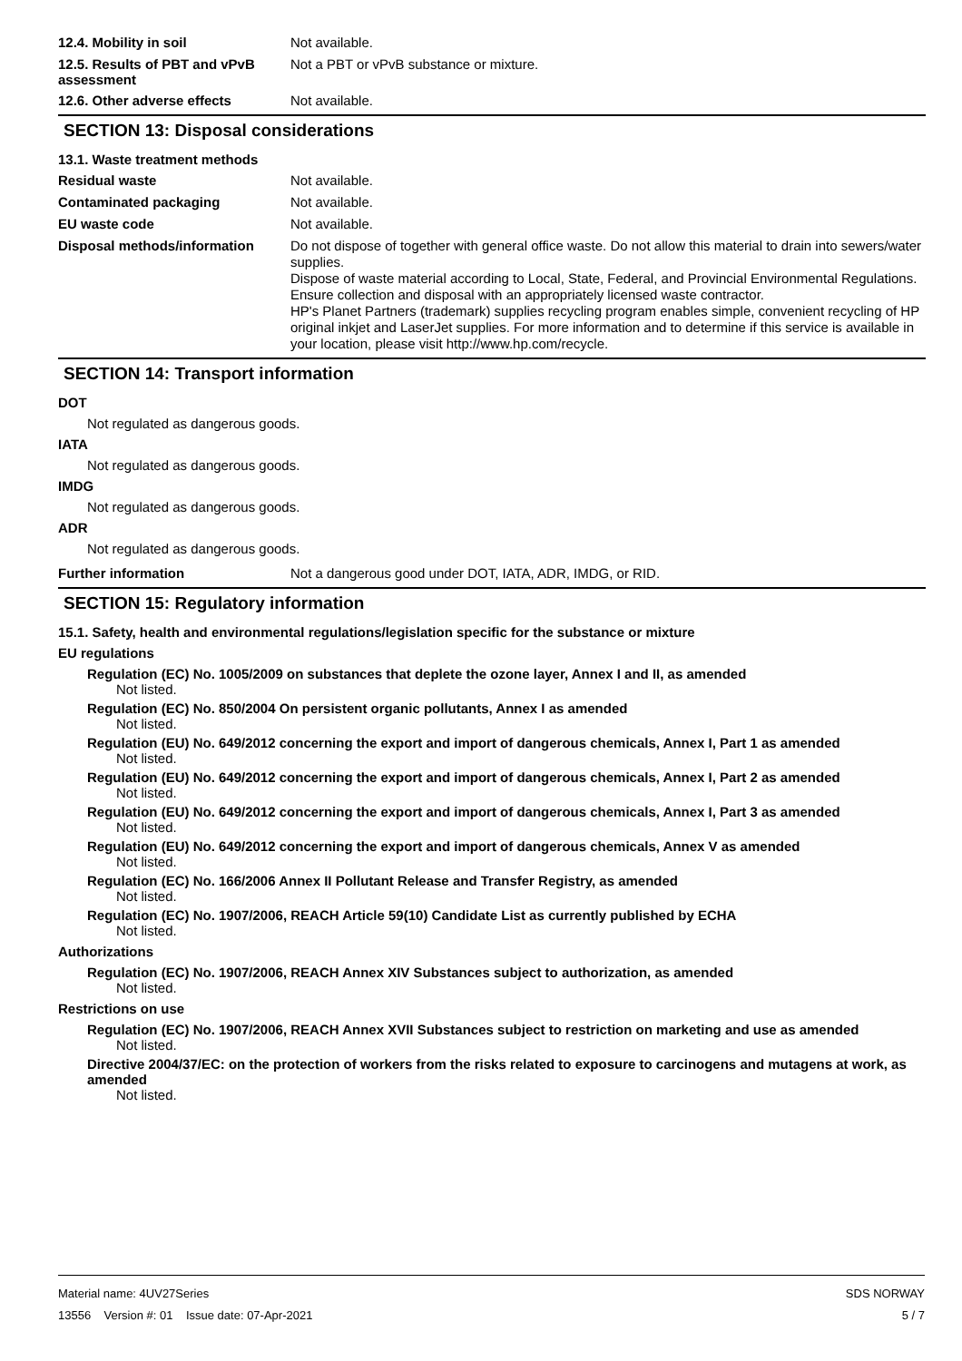12.4. Mobility in soil
Not available.
12.5. Results of PBT and vPvB assessment
Not a PBT or vPvB substance or mixture.
12.6. Other adverse effects
Not available.
SECTION 13: Disposal considerations
13.1. Waste treatment methods
Residual waste
Not available.
Contaminated packaging
Not available.
EU waste code
Not available.
Disposal methods/information
Do not dispose of together with general office waste. Do not allow this material to drain into sewers/water supplies.
Dispose of waste material according to Local, State, Federal, and Provincial Environmental Regulations.
Ensure collection and disposal with an appropriately licensed waste contractor.
HP's Planet Partners (trademark) supplies recycling program enables simple, convenient recycling of HP original inkjet and LaserJet supplies. For more information and to determine if this service is available in your location, please visit http://www.hp.com/recycle.
SECTION 14: Transport information
DOT
Not regulated as dangerous goods.
IATA
Not regulated as dangerous goods.
IMDG
Not regulated as dangerous goods.
ADR
Not regulated as dangerous goods.
Further information
Not a dangerous good under DOT, IATA, ADR, IMDG, or RID.
SECTION 15: Regulatory information
15.1. Safety, health and environmental regulations/legislation specific for the substance or mixture
EU regulations
Regulation (EC) No. 1005/2009 on substances that deplete the ozone layer, Annex I and II, as amended
Not listed.
Regulation (EC) No. 850/2004 On persistent organic pollutants, Annex I as amended
Not listed.
Regulation (EU) No. 649/2012 concerning the export and import of dangerous chemicals, Annex I, Part 1 as amended
Not listed.
Regulation (EU) No. 649/2012 concerning the export and import of dangerous chemicals, Annex I, Part 2 as amended
Not listed.
Regulation (EU) No. 649/2012 concerning the export and import of dangerous chemicals, Annex I, Part 3 as amended
Not listed.
Regulation (EU) No. 649/2012 concerning the export and import of dangerous chemicals, Annex V as amended
Not listed.
Regulation (EC) No. 166/2006 Annex II Pollutant Release and Transfer Registry, as amended
Not listed.
Regulation (EC) No. 1907/2006, REACH Article 59(10) Candidate List as currently published by ECHA
Not listed.
Authorizations
Regulation (EC) No. 1907/2006, REACH Annex XIV Substances subject to authorization, as amended
Not listed.
Restrictions on use
Regulation (EC) No. 1907/2006, REACH Annex XVII Substances subject to restriction on marketing and use as amended
Not listed.
Directive 2004/37/EC: on the protection of workers from the risks related to exposure to carcinogens and mutagens at work, as amended
Not listed.
Material name: 4UV27Series
13556 Version #: 01 Issue date: 07-Apr-2021
SDS NORWAY
5 / 7